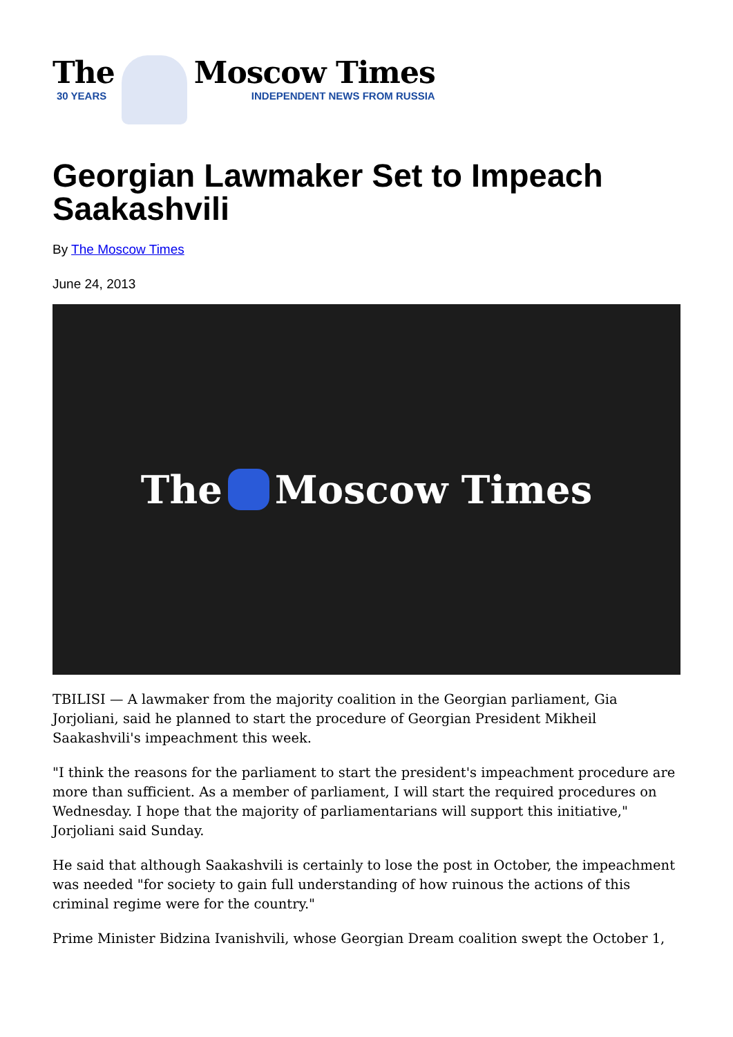The
30 YEARS
Moscow Times
INDEPENDENT NEWS FROM RUSSIA
Georgian Lawmaker Set to Impeach Saakashvili
By The Moscow Times
June 24, 2013
The Moscow Times
TBILISI — A lawmaker from the majority coalition in the Georgian parliament, Gia Jorjoliani, said he planned to start the procedure of Georgian President Mikheil Saakashvili's impeachment this week.
"I think the reasons for the parliament to start the president's impeachment procedure are more than sufficient. As a member of parliament, I will start the required procedures on Wednesday. I hope that the majority of parliamentarians will support this initiative," Jorjoliani said Sunday.
He said that although Saakashvili is certainly to lose the post in October, the impeachment was needed "for society to gain full understanding of how ruinous the actions of this criminal regime were for the country."
Prime Minister Bidzina Ivanishvili, whose Georgian Dream coalition swept the October 1,